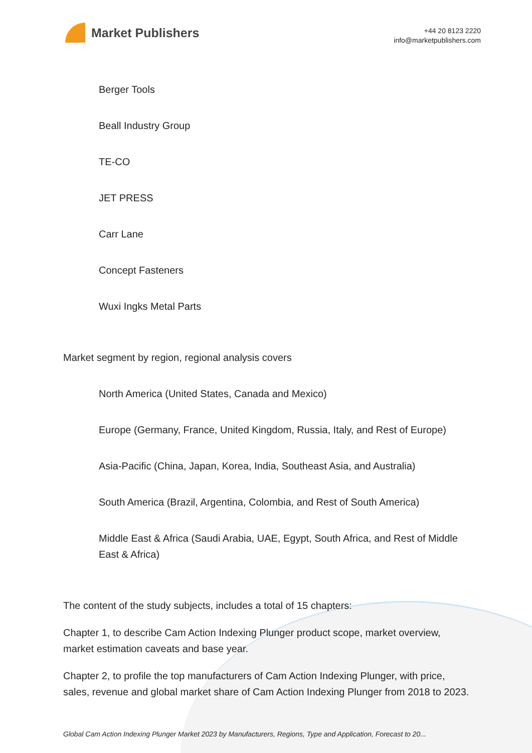Market Publishers
+44 20 8123 2220
info@marketpublishers.com
Berger Tools
Beall Industry Group
TE-CO
JET PRESS
Carr Lane
Concept Fasteners
Wuxi Ingks Metal Parts
Market segment by region, regional analysis covers
North America (United States, Canada and Mexico)
Europe (Germany, France, United Kingdom, Russia, Italy, and Rest of Europe)
Asia-Pacific (China, Japan, Korea, India, Southeast Asia, and Australia)
South America (Brazil, Argentina, Colombia, and Rest of South America)
Middle East & Africa (Saudi Arabia, UAE, Egypt, South Africa, and Rest of Middle East & Africa)
The content of the study subjects, includes a total of 15 chapters:
Chapter 1, to describe Cam Action Indexing Plunger product scope, market overview, market estimation caveats and base year.
Chapter 2, to profile the top manufacturers of Cam Action Indexing Plunger, with price, sales, revenue and global market share of Cam Action Indexing Plunger from 2018 to 2023.
Global Cam Action Indexing Plunger Market 2023 by Manufacturers, Regions, Type and Application, Forecast to 20...